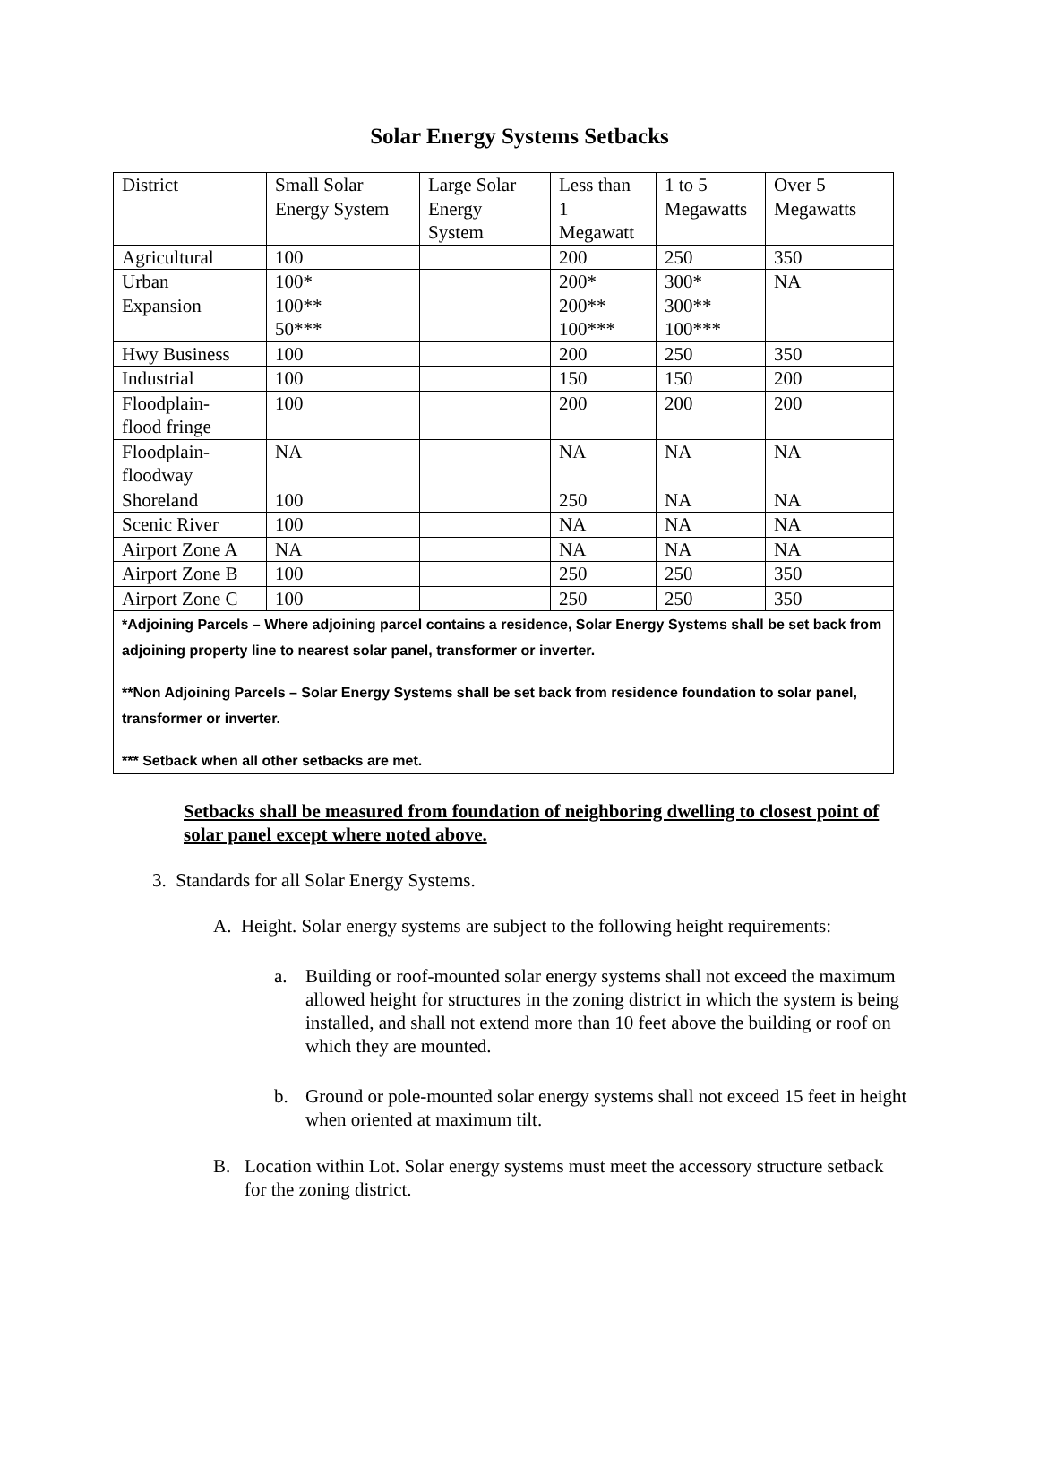Solar Energy Systems Setbacks
| District | Small Solar Energy System | Large Solar Energy System | Less than 1 Megawatt | 1 to 5 Megawatts | Over 5 Megawatts |
| Agricultural | 100 | | 200 | 250 | 350 |
| Urban Expansion | 100* 100** 50*** | | 200* 200** 100*** | 300* 300** 100*** | NA |
| Hwy Business | 100 | | 200 | 250 | 350 |
| Industrial | 100 | | 150 | 150 | 200 |
| Floodplain- flood fringe | 100 | | 200 | 200 | 200 |
| Floodplain- floodway | NA | | NA | NA | NA |
| Shoreland | 100 | | 250 | NA | NA |
| Scenic River | 100 | | NA | NA | NA |
| Airport Zone A | NA | | NA | NA | NA |
| Airport Zone B | 100 | | 250 | 250 | 350 |
| Airport Zone C | 100 | | 250 | 250 | 350 |
| *Adjoining Parcels – Where adjoining parcel contains a residence, Solar Energy Systems shall be set back from adjoining property line to nearest solar panel, transformer or inverter. **Non Adjoining Parcels – Solar Energy Systems shall be set back from residence foundation to solar panel, transformer or inverter. *** Setback when all other setbacks are met. | | | | | |
Setbacks shall be measured from foundation of neighboring dwelling to closest point of solar panel except where noted above.
3. Standards for all Solar Energy Systems.
A. Height. Solar energy systems are subject to the following height requirements:
a. Building or roof-mounted solar energy systems shall not exceed the maximum allowed height for structures in the zoning district in which the system is being installed, and shall not extend more than 10 feet above the building or roof on which they are mounted.
b. Ground or pole-mounted solar energy systems shall not exceed 15 feet in height when oriented at maximum tilt.
B. Location within Lot. Solar energy systems must meet the accessory structure setback for the zoning district.